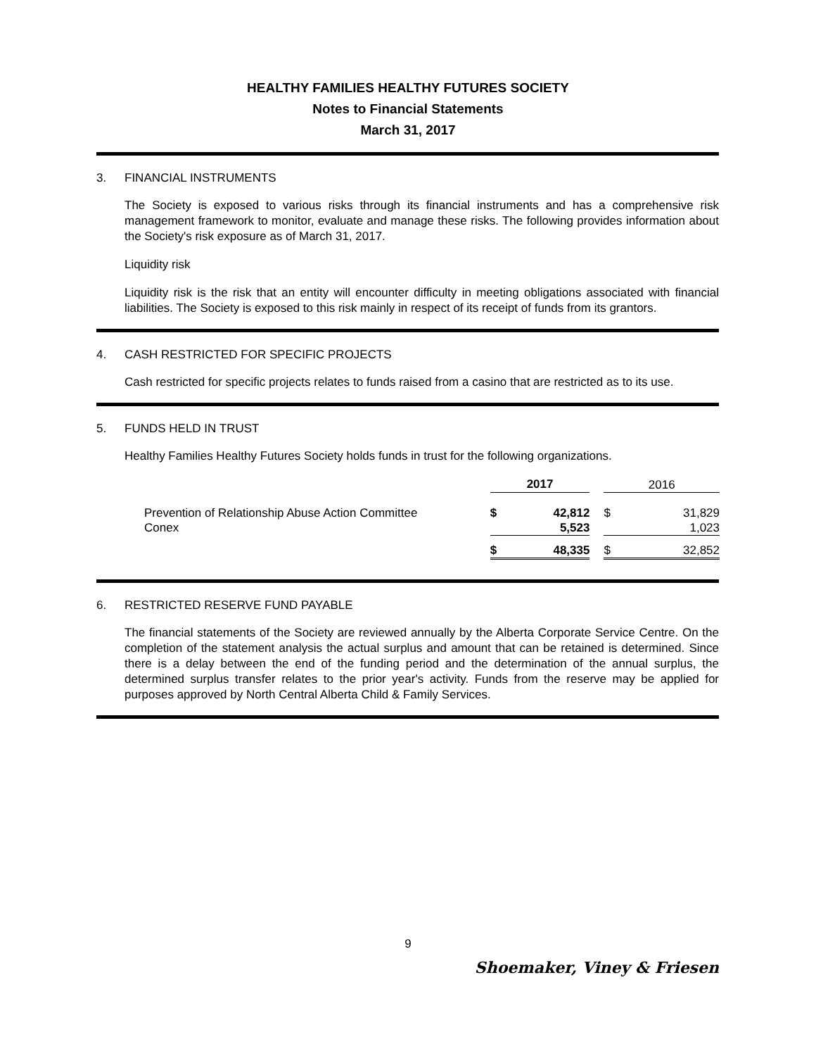HEALTHY FAMILIES HEALTHY FUTURES SOCIETY
Notes to Financial Statements
March 31, 2017
3. FINANCIAL INSTRUMENTS
The Society is exposed to various risks through its financial instruments and has a comprehensive risk management framework to monitor, evaluate and manage these risks. The following provides information about the Society's risk exposure as of March 31, 2017.
Liquidity risk
Liquidity risk is the risk that an entity will encounter difficulty in meeting obligations associated with financial liabilities. The Society is exposed to this risk mainly in respect of its receipt of funds from its grantors.
4. CASH RESTRICTED FOR SPECIFIC PROJECTS
Cash restricted for specific projects relates to funds raised from a casino that are restricted as to its use.
5. FUNDS HELD IN TRUST
Healthy Families Healthy Futures Society holds funds in trust for the following organizations.
| | 2017 | | | 2016 | |
| Prevention of Relationship Abuse Action Committee | $ | 42,812 | | $ | 31,829 |
| Conex | | 5,523 | | | 1,023 |
| | $ | 48,335 | | $ | 32,852 |
6. RESTRICTED RESERVE FUND PAYABLE
The financial statements of the Society are reviewed annually by the Alberta Corporate Service Centre. On the completion of the statement analysis the actual surplus and amount that can be retained is determined. Since there is a delay between the end of the funding period and the determination of the annual surplus, the determined surplus transfer relates to the prior year's activity. Funds from the reserve may be applied for purposes approved by North Central Alberta Child & Family Services.
9
Shoemaker, Viney & Friesen